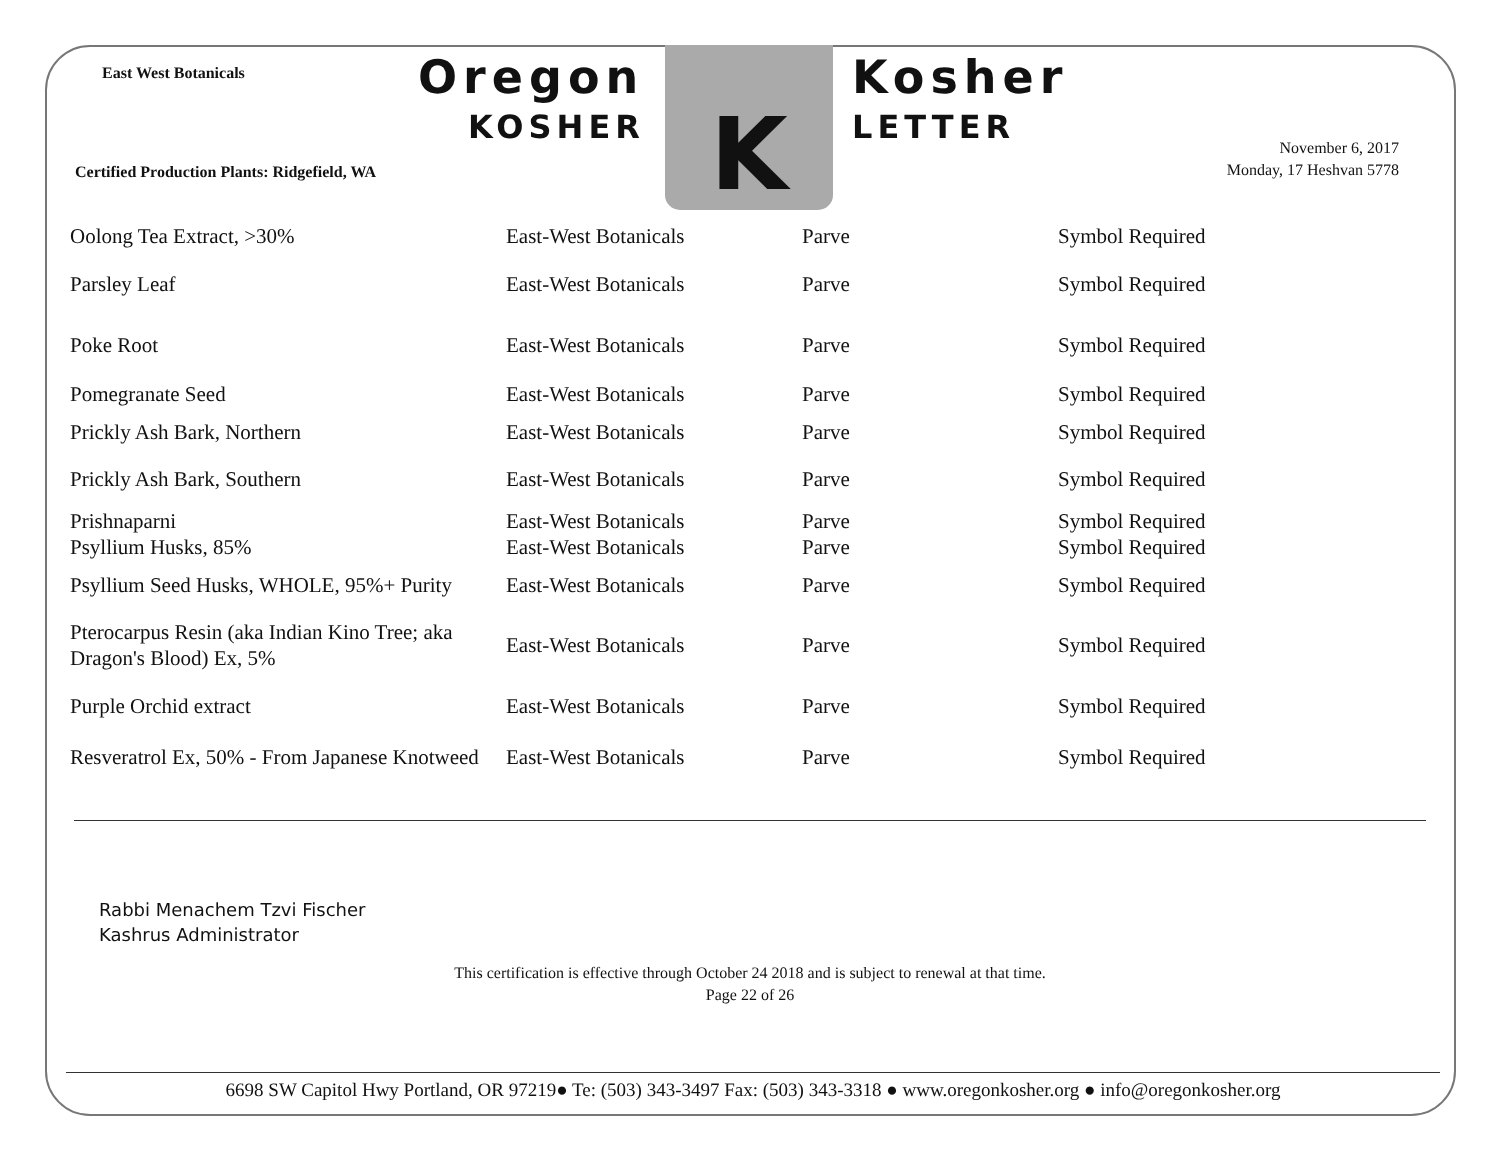East West Botanicals Oregon
KOSHER K Kosher
LETTER
Certified Production Plants: Ridgefield, WA
November 6, 2017
Monday, 17 Heshvan 5778
| Oolong Tea Extract, >30% | East-West Botanicals | Parve | Symbol Required |
| Parsley Leaf | East-West Botanicals | Parve | Symbol Required |
| Poke Root | East-West Botanicals | Parve | Symbol Required |
| Pomegranate Seed | East-West Botanicals | Parve | Symbol Required |
| Prickly Ash Bark, Northern | East-West Botanicals | Parve | Symbol Required |
| Prickly Ash Bark, Southern | East-West Botanicals | Parve | Symbol Required |
| Prishnaparni | East-West Botanicals | Parve | Symbol Required |
| Psyllium Husks, 85% | East-West Botanicals | Parve | Symbol Required |
| Psyllium Seed Husks, WHOLE, 95%+ Purity | East-West Botanicals | Parve | Symbol Required |
| Pterocarpus Resin (aka Indian Kino Tree; aka Dragon's Blood) Ex, 5% | East-West Botanicals | Parve | Symbol Required |
| Purple Orchid extract | East-West Botanicals | Parve | Symbol Required |
| Resveratrol Ex, 50% - From Japanese Knotweed | East-West Botanicals | Parve | Symbol Required |
Rabbi Menachem Tzvi Fischer
Kashrus Administrator
This certification is effective through October 24 2018 and is subject to renewal at that time.
Page 22 of 26
6698 SW Capitol Hwy Portland, OR 97219● Te: (503) 343-3497 Fax: (503) 343-3318 ● www.oregonkosher.org ● info@oregonkosher.org